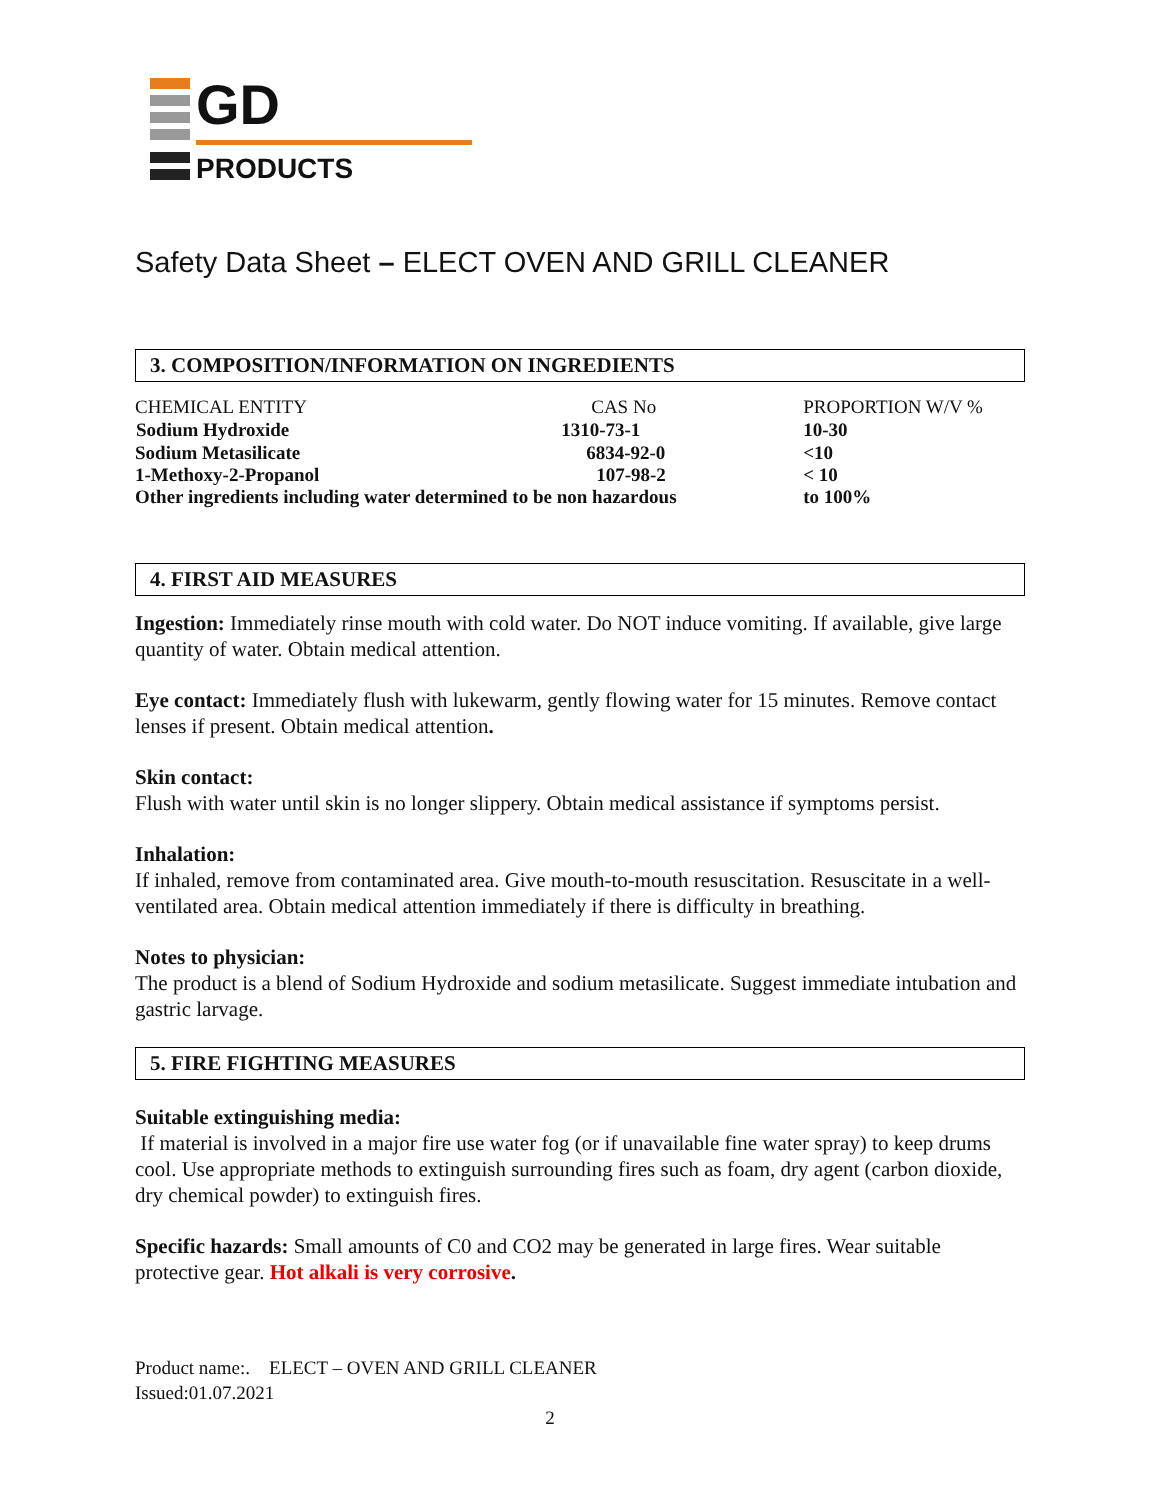GD
PRODUCTS
Safety Data Sheet – ELECT OVEN AND GRILL CLEANER
3. COMPOSITION/INFORMATION ON INGREDIENTS
| CHEMICAL ENTITY | CAS No | PROPORTION W/V % |
| Sodium Hydroxide | 1310-73-1 | 10-30 |
| Sodium Metasilicate | 6834-92-0 | <10 |
| 1-Methoxy-2-Propanol | 107-98-2 | < 10 |
| Other ingredients including water determined to be non hazardous | | to 100% |
4. FIRST AID MEASURES
Ingestion: Immediately rinse mouth with cold water. Do NOT induce vomiting. If available, give large quantity of water. Obtain medical attention.
Eye contact: Immediately flush with lukewarm, gently flowing water for 15 minutes. Remove contact lenses if present. Obtain medical attention.
Skin contact:
Flush with water until skin is no longer slippery. Obtain medical assistance if symptoms persist.
Inhalation:
If inhaled, remove from contaminated area. Give mouth-to-mouth resuscitation. Resuscitate in a well-ventilated area. Obtain medical attention immediately if there is difficulty in breathing.
Notes to physician:
The product is a blend of Sodium Hydroxide and sodium metasilicate. Suggest immediate intubation and gastric larvage.
5. FIRE FIGHTING MEASURES
Suitable extinguishing media:
If material is involved in a major fire use water fog (or if unavailable fine water spray) to keep drums cool. Use appropriate methods to extinguish surrounding fires such as foam, dry agent (carbon dioxide, dry chemical powder) to extinguish fires.
Specific hazards: Small amounts of C0 and CO2 may be generated in large fires. Wear suitable protective gear. Hot alkali is very corrosive.
Product name:. ELECT – OVEN AND GRILL CLEANER
Issued:01.07.2021
2